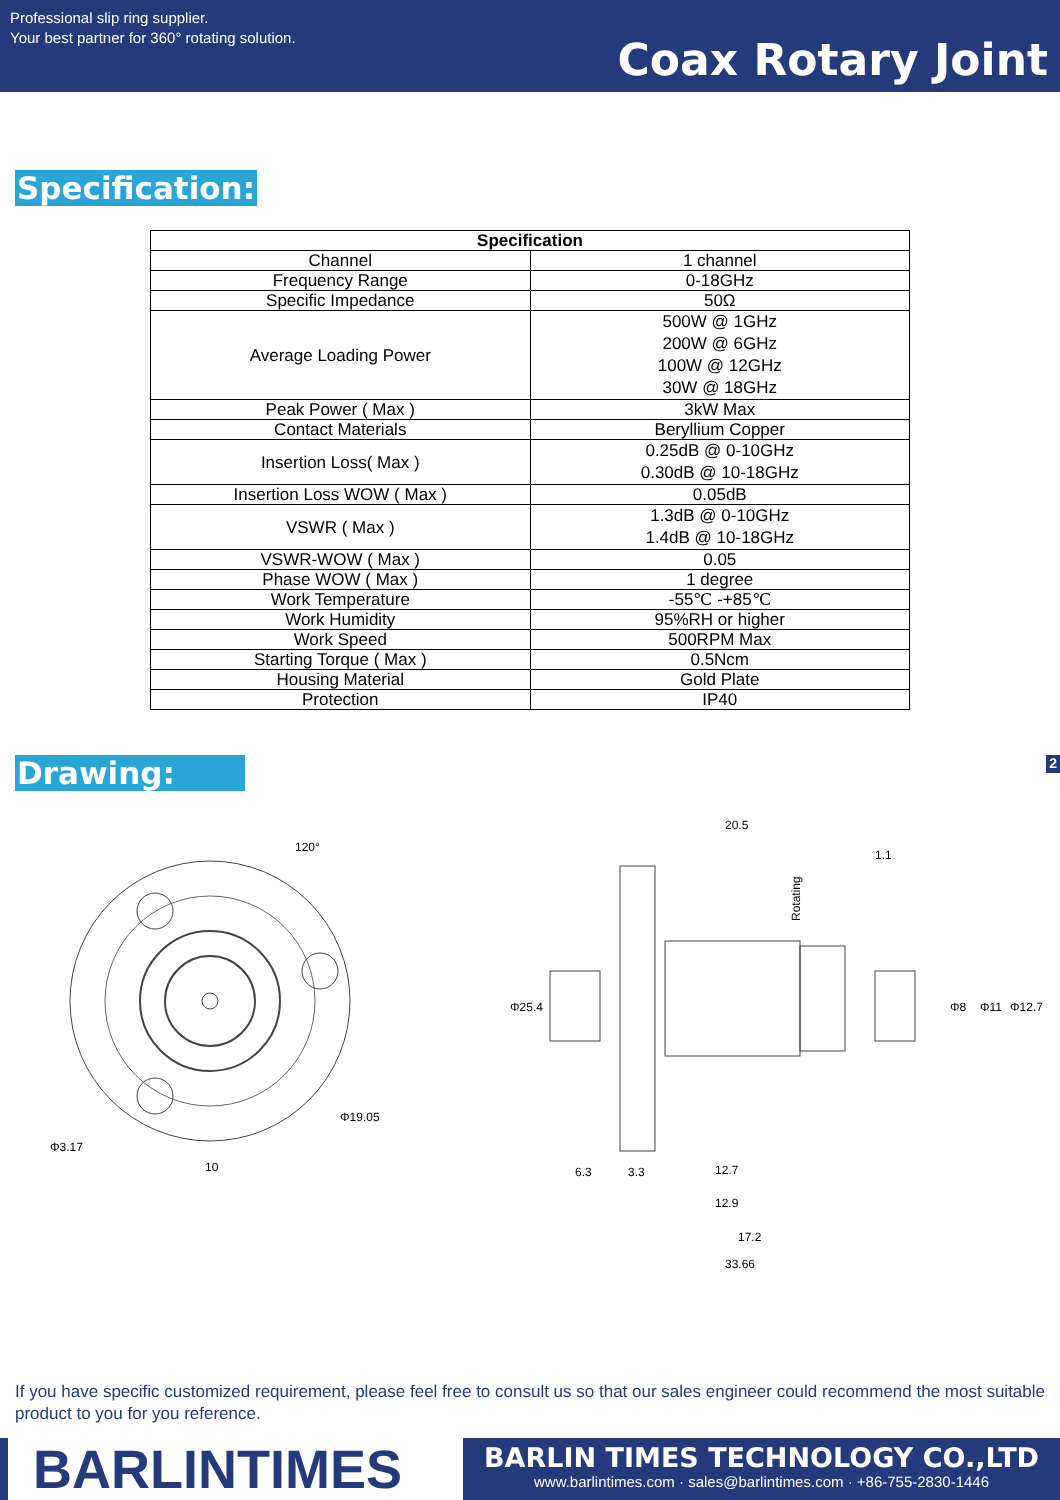Professional slip ring supplier.
Your best partner for 360° rotating solution.
Coax Rotary Joint
Specification:
| Specification | |
| --- | --- |
| Channel | 1 channel |
| Frequency Range | 0-18GHz |
| Specific Impedance | 50Ω |
| Average Loading Power | 500W @ 1GHz 200W @ 6GHz 100W @ 12GHz 30W @ 18GHz |
| Peak Power ( Max ) | 3kW Max |
| Contact Materials | Beryllium Copper |
| Insertion Loss( Max ) | 0.25dB @ 0-10GHz 0.30dB @ 10-18GHz |
| Insertion Loss WOW ( Max ) | 0.05dB |
| VSWR ( Max ) | 1.3dB @ 0-10GHz 1.4dB @ 10-18GHz |
| VSWR-WOW ( Max ) | 0.05 |
| Phase WOW ( Max ) | 1 degree |
| Work Temperature | -55℃ -+85℃ |
| Work Humidity | 95%RH or higher |
| Work Speed | 500RPM Max |
| Starting Torque ( Max ) | 0.5Ncm |
| Housing Material | Gold Plate |
| Protection | IP40 |
Drawing: 2
120°
Φ19.05
Φ3.17
10
20.5
1.1
Rotating
Φ25.4
Φ8
Φ11
Φ12.7
6.3
3.3
12.7
12.9
17.2
33.66
If you have specific customized requirement, please feel free to consult us so that our sales engineer could recommend the most suitable product to you for you reference.
BARLINTIMES
BARLIN TIMES TECHNOLOGY CO.,LTD
www.barlintimes.com · sales@barlintimes.com · +86-755-2830-1446